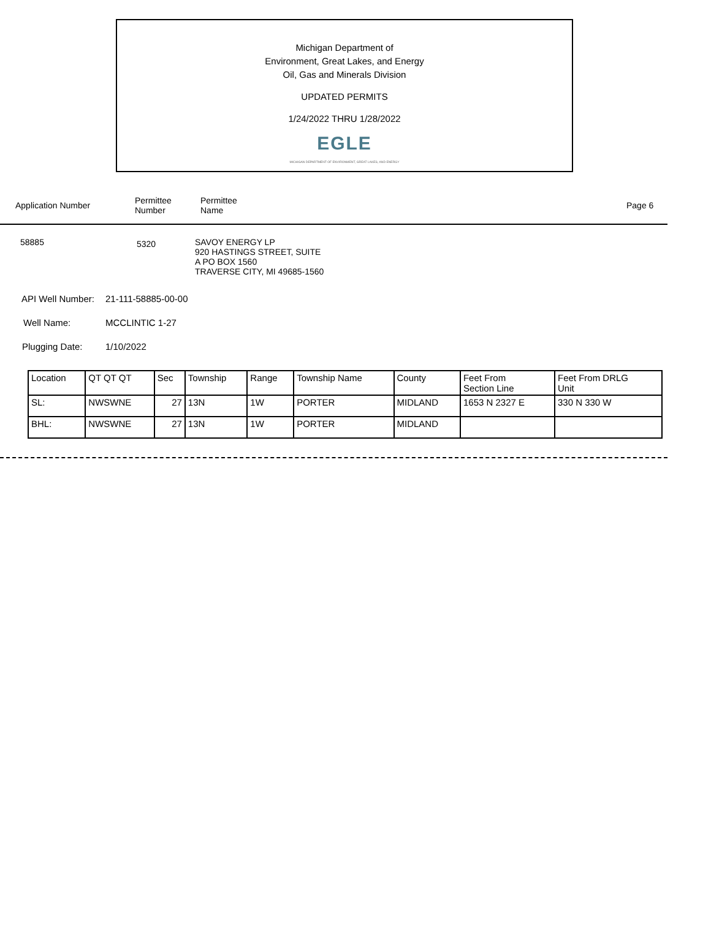Michigan Department of
Environment, Great Lakes, and Energy
Oil, Gas and Minerals Division
UPDATED PERMITS
1/24/2022 THRU 1/28/2022
EGLE
MICHIGAN DEPARTMENT OF ENVIRONMENT, GREAT LAKES, AND ENERGY
Application Number
Permittee
Number
Permittee
Name
Page 6
58885
5320
SAVOY ENERGY LP
920 HASTINGS STREET, SUITE
A PO BOX 1560
TRAVERSE CITY, MI 49685-1560
API Well Number:
21-111-58885-00-00
Well Name: MCCLINTIC 1-27
Plugging Date: 1/10/2022
| Location | QT QT QT | Sec | Township | Range | Township Name | County | Feet From Section Line | Feet From DRLG Unit |
| SL: | NWSWNE | 27 | 13N | 1W | PORTER | MIDLAND | 1653 N 2327 E | 330 N 330 W |
| BHL: | NWSWNE | 27 | 13N | 1W | PORTER | MIDLAND | | |